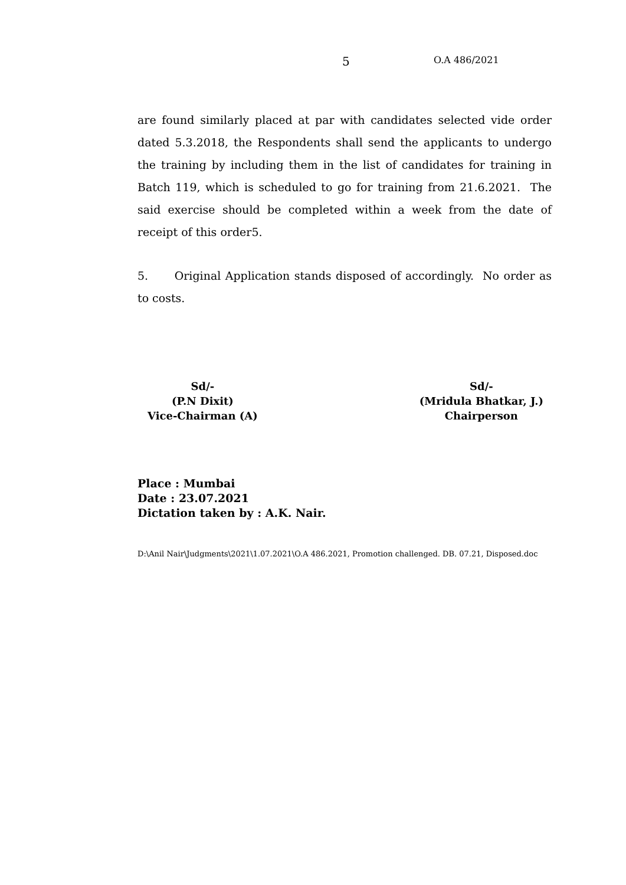5 O.A 486/2021
are found similarly placed at par with candidates selected vide order dated 5.3.2018, the Respondents shall send the applicants to undergo the training by including them in the list of candidates for training in Batch 119, which is scheduled to go for training from 21.6.2021. The said exercise should be completed within a week from the date of receipt of this order5.
5. Original Application stands disposed of accordingly. No order as to costs.
Sd/-
(P.N Dixit)
Vice-Chairman (A)
Sd/-
(Mridula Bhatkar, J.)
Chairperson
Place : Mumbai
Date : 23.07.2021
Dictation taken by : A.K. Nair.
D:\Anil Nair\Judgments\2021\1.07.2021\O.A 486.2021, Promotion challenged. DB. 07.21, Disposed.doc